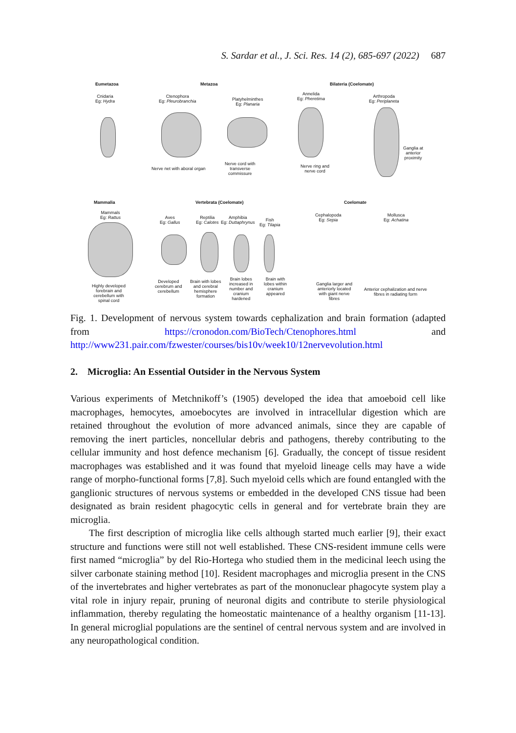S. Sardar et al., J. Sci. Res. 14 (2), 685-697 (2022) 687
Eumetazoa Metazoa Bilateria (Coelomate)
Cnidaria
Eg: Hydra
Ctenophora
Eg: Pleurobranchia
Platyhelminthes
Eg: Planaria
Annelida
Eg: Pheretima
Arthropoda
Eg: Periplaneta
Nerve net with aboral organ
Nerve cord with
transverse
commissure
Nerve ring and
nerve cord
Ganglia at
anterior
proximity
Mammalia Vertebrata (Coelomate) Coelomate
Mammals
Eg: Rattus
Aves
Eg: Gallus
Reptilia
Eg: Calotes
Amphibia
Eg: Duttaphrynus
Fish
Eg: Tilapia
Cephalopoda
Eg: Sepia
Mollusca
Eg: Achatina
Highly developed
forebrain and
cerebellum with
spinal cord
Developed
cerebrum and
cerebellum
Brain with lobes
and cerebral
hemisphere
formation
Brain lobes
increased in
number and
cranium
hardened
Brain with
lobes within
cranium
appeared
Ganglia larger and
anteriorly located
with giant nerve
fibres
Anterior cephalization and nerve
fibres in radiating form
Fig. 1. Development of nervous system towards cephalization and brain formation (adapted from https://cronodon.com/BioTech/Ctenophores.html and http://www231.pair.com/fzwester/courses/bis10v/week10/12nervevolution.html
2. Microglia: An Essential Outsider in the Nervous System
Various experiments of Metchnikoff’s (1905) developed the idea that amoeboid cell like macrophages, hemocytes, amoebocytes are involved in intracellular digestion which are retained throughout the evolution of more advanced animals, since they are capable of removing the inert particles, noncellular debris and pathogens, thereby contributing to the cellular immunity and host defence mechanism [6]. Gradually, the concept of tissue resident macrophages was established and it was found that myeloid lineage cells may have a wide range of morpho-functional forms [7,8]. Such myeloid cells which are found entangled with the ganglionic structures of nervous systems or embedded in the developed CNS tissue had been designated as brain resident phagocytic cells in general and for vertebrate brain they are microglia.
The first description of microglia like cells although started much earlier [9], their exact structure and functions were still not well established. These CNS-resident immune cells were first named “microglia” by del Rio-Hortega who studied them in the medicinal leech using the silver carbonate staining method [10]. Resident macrophages and microglia present in the CNS of the invertebrates and higher vertebrates as part of the mononuclear phagocyte system play a vital role in injury repair, pruning of neuronal digits and contribute to sterile physiological inflammation, thereby regulating the homeostatic maintenance of a healthy organism [11-13]. In general microglial populations are the sentinel of central nervous system and are involved in any neuropathological condition.